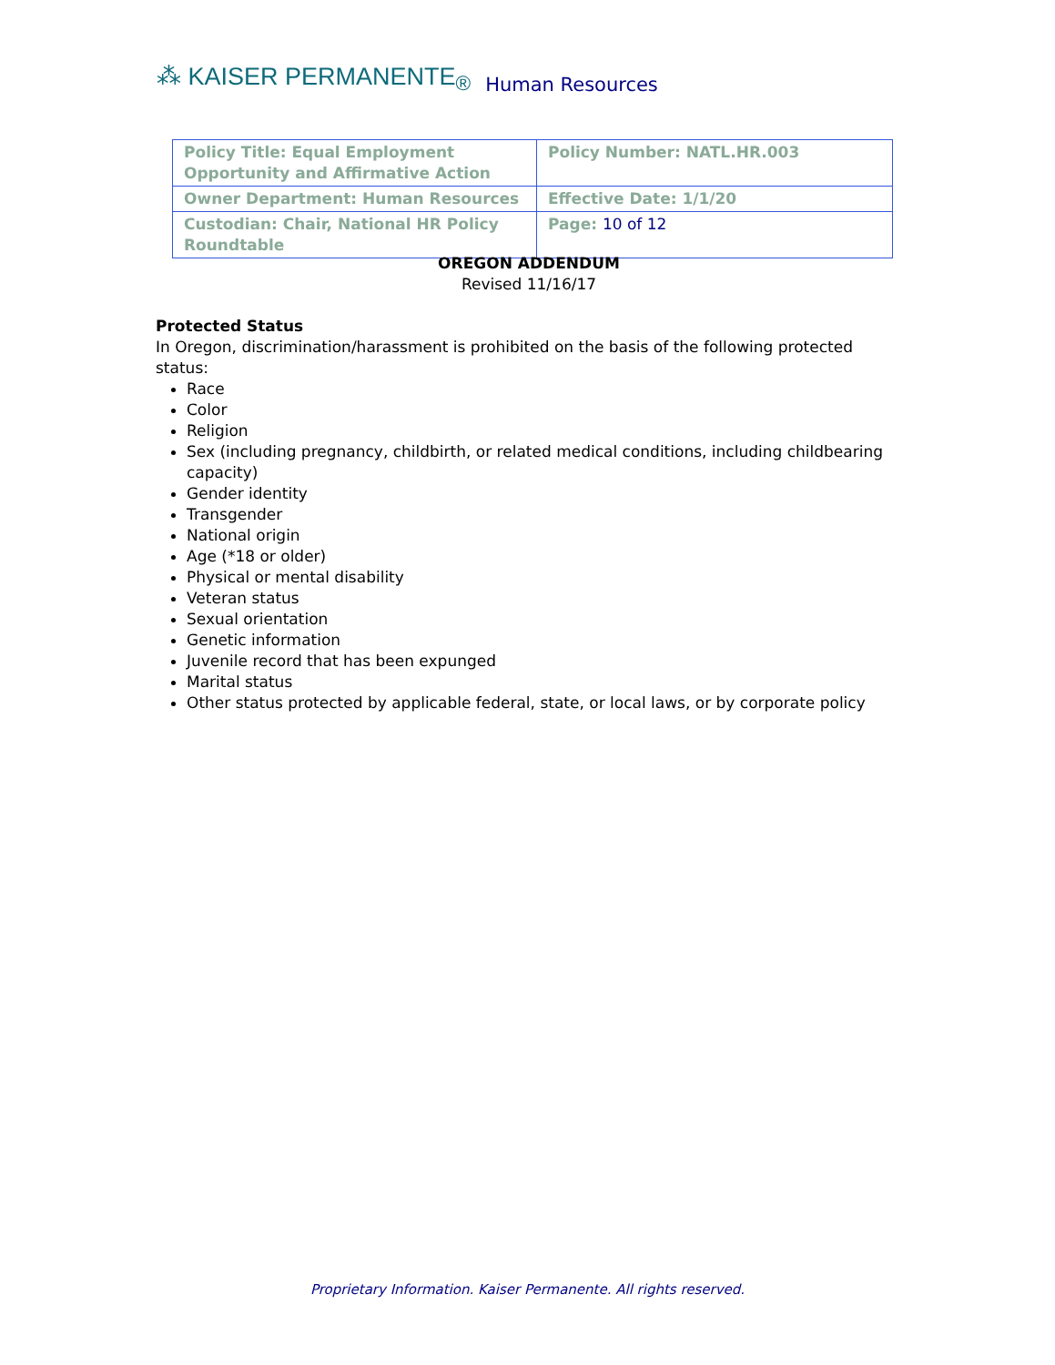⁂ KAISER PERMANENTE<sub>®</sub> Human Resources
| Policy Title: Equal Employment Opportunity and Affirmative Action | Policy Number: NATL.HR.003 |
| Owner Department: Human Resources | Effective Date: 1/1/20 |
| Custodian: Chair, National HR Policy Roundtable | Page: 10 of 12 |
OREGON ADDENDUM
Revised 11/16/17
Protected Status
In Oregon, discrimination/harassment is prohibited on the basis of the following protected status:
Race
Color
Religion
Sex (including pregnancy, childbirth, or related medical conditions, including childbearing capacity)
Gender identity
Transgender
National origin
Age (*18 or older)
Physical or mental disability
Veteran status
Sexual orientation
Genetic information
Juvenile record that has been expunged
Marital status
Other status protected by applicable federal, state, or local laws, or by corporate policy
Proprietary Information. Kaiser Permanente. All rights reserved.